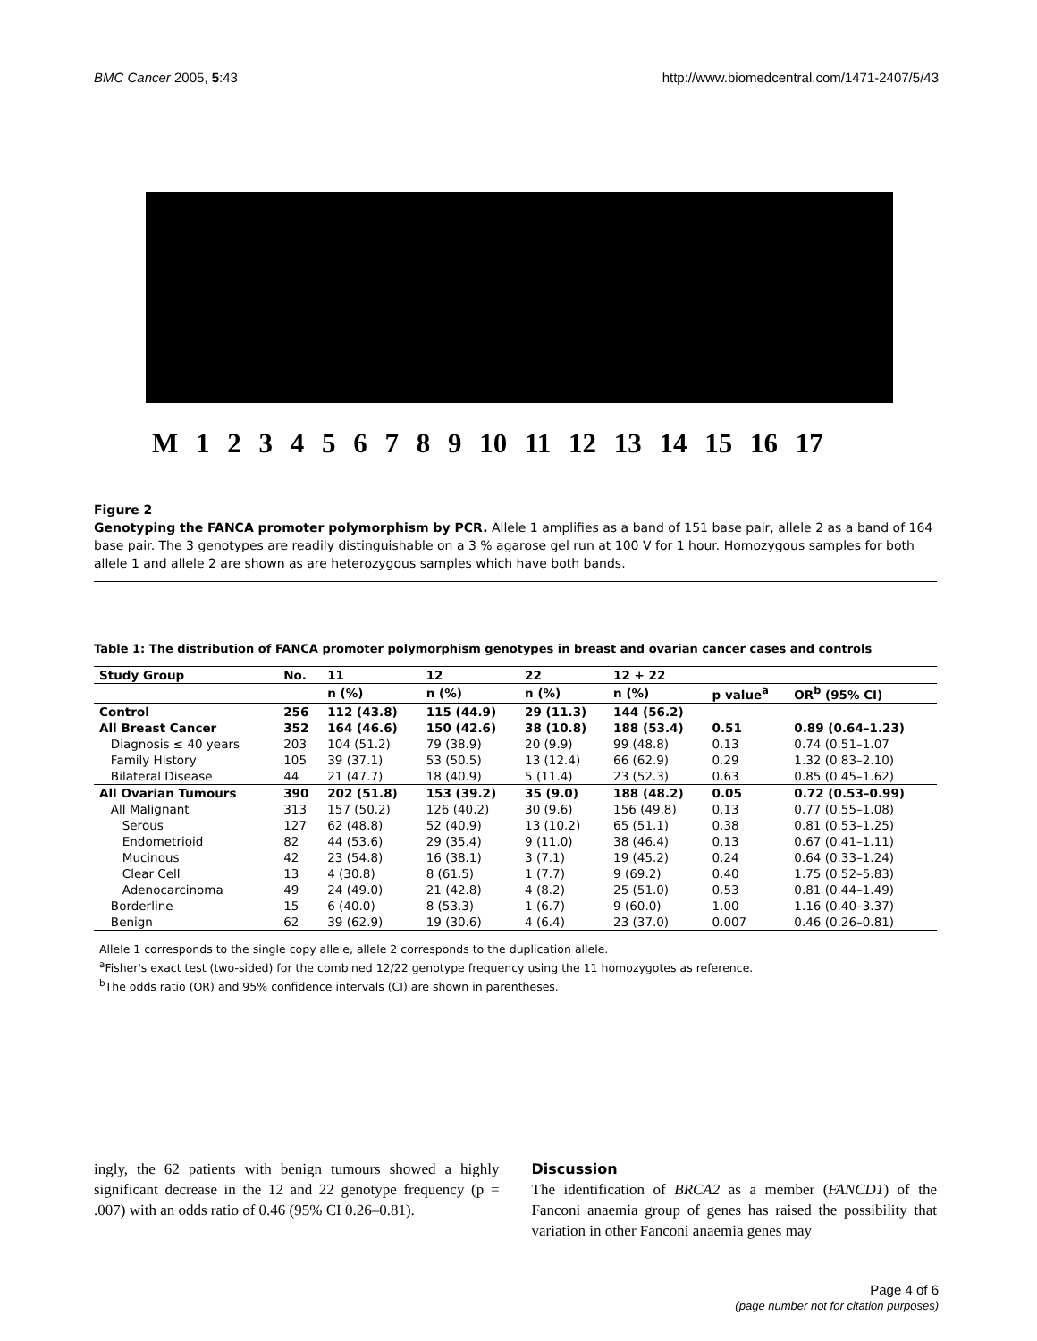BMC Cancer 2005, 5:43 http://www.biomedcentral.com/1471-2407/5/43
M 1 2 3 4 5 6 7 8 9 10 11 12 13 14 15 16 17
Figure 2
Genotyping the FANCA promoter polymorphism by PCR. Allele 1 amplifies as a band of 151 base pair, allele 2 as a band of 164 base pair. The 3 genotypes are readily distinguishable on a 3 % agarose gel run at 100 V for 1 hour. Homozygous samples for both allele 1 and allele 2 are shown as are heterozygous samples which have both bands.
Table 1: The distribution of FANCA promoter polymorphism genotypes in breast and ovarian cancer cases and controls
| Study Group | No. | 11 | 12 | 22 | 12 + 22 | | |
| --- | --- | --- | --- | --- | --- | --- | --- |
| | | n (%) | n (%) | n (%) | n (%) | p value<sup>a</sup> | OR<sup>b</sup> (95% CI) |
| Control | 256 | 112 (43.8) | 115 (44.9) | 29 (11.3) | 144 (56.2) | | |
| All Breast Cancer | 352 | 164 (46.6) | 150 (42.6) | 38 (10.8) | 188 (53.4) | 0.51 | 0.89 (0.64–1.23) |
| Diagnosis ≤ 40 years | 203 | 104 (51.2) | 79 (38.9) | 20 (9.9) | 99 (48.8) | 0.13 | 0.74 (0.51–1.07 |
| Family History | 105 | 39 (37.1) | 53 (50.5) | 13 (12.4) | 66 (62.9) | 0.29 | 1.32 (0.83–2.10) |
| Bilateral Disease | 44 | 21 (47.7) | 18 (40.9) | 5 (11.4) | 23 (52.3) | 0.63 | 0.85 (0.45–1.62) |
| All Ovarian Tumours | 390 | 202 (51.8) | 153 (39.2) | 35 (9.0) | 188 (48.2) | 0.05 | 0.72 (0.53–0.99) |
| All Malignant | 313 | 157 (50.2) | 126 (40.2) | 30 (9.6) | 156 (49.8) | 0.13 | 0.77 (0.55–1.08) |
| Serous | 127 | 62 (48.8) | 52 (40.9) | 13 (10.2) | 65 (51.1) | 0.38 | 0.81 (0.53–1.25) |
| Endometrioid | 82 | 44 (53.6) | 29 (35.4) | 9 (11.0) | 38 (46.4) | 0.13 | 0.67 (0.41–1.11) |
| Mucinous | 42 | 23 (54.8) | 16 (38.1) | 3 (7.1) | 19 (45.2) | 0.24 | 0.64 (0.33–1.24) |
| Clear Cell | 13 | 4 (30.8) | 8 (61.5) | 1 (7.7) | 9 (69.2) | 0.40 | 1.75 (0.52–5.83) |
| Adenocarcinoma | 49 | 24 (49.0) | 21 (42.8) | 4 (8.2) | 25 (51.0) | 0.53 | 0.81 (0.44–1.49) |
| Borderline | 15 | 6 (40.0) | 8 (53.3) | 1 (6.7) | 9 (60.0) | 1.00 | 1.16 (0.40–3.37) |
| Benign | 62 | 39 (62.9) | 19 (30.6) | 4 (6.4) | 23 (37.0) | 0.007 | 0.46 (0.26–0.81) |
Allele 1 corresponds to the single copy allele, allele 2 corresponds to the duplication allele.
<sup>a</sup> Fisher's exact test (two-sided) for the combined 12/22 genotype frequency using the 11 homozygotes as reference.
<sup>b</sup> The odds ratio (OR) and 95% confidence intervals (CI) are shown in parentheses.
ingly, the 62 patients with benign tumours showed a highly significant decrease in the 12 and 22 genotype frequency (p = .007) with an odds ratio of 0.46 (95% CI 0.26–0.81).
Discussion
The identification of BRCA2 as a member (FANCD1) of the Fanconi anaemia group of genes has raised the possibility that variation in other Fanconi anaemia genes may
Page 4 of 6
(page number not for citation purposes)